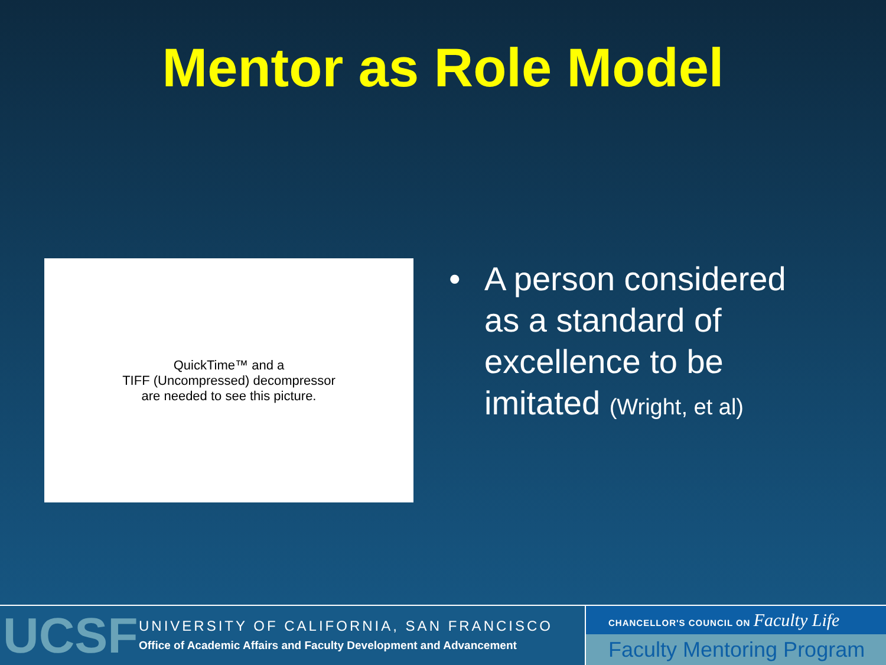Mentor as Role Model
QuickTime™ and a
TIFF (Uncompressed) decompressor
are needed to see this picture.
• A person considered
as a standard of
excellence to be
imitated (Wright, et al)
UCSF
UNIVERSITY OF CALIFORNIA, SAN FRANCISCO
Office of Academic Affairs and Faculty Development and Advancement
CHANCELLOR'S COUNCIL ON Faculty Life
Faculty Mentoring Program